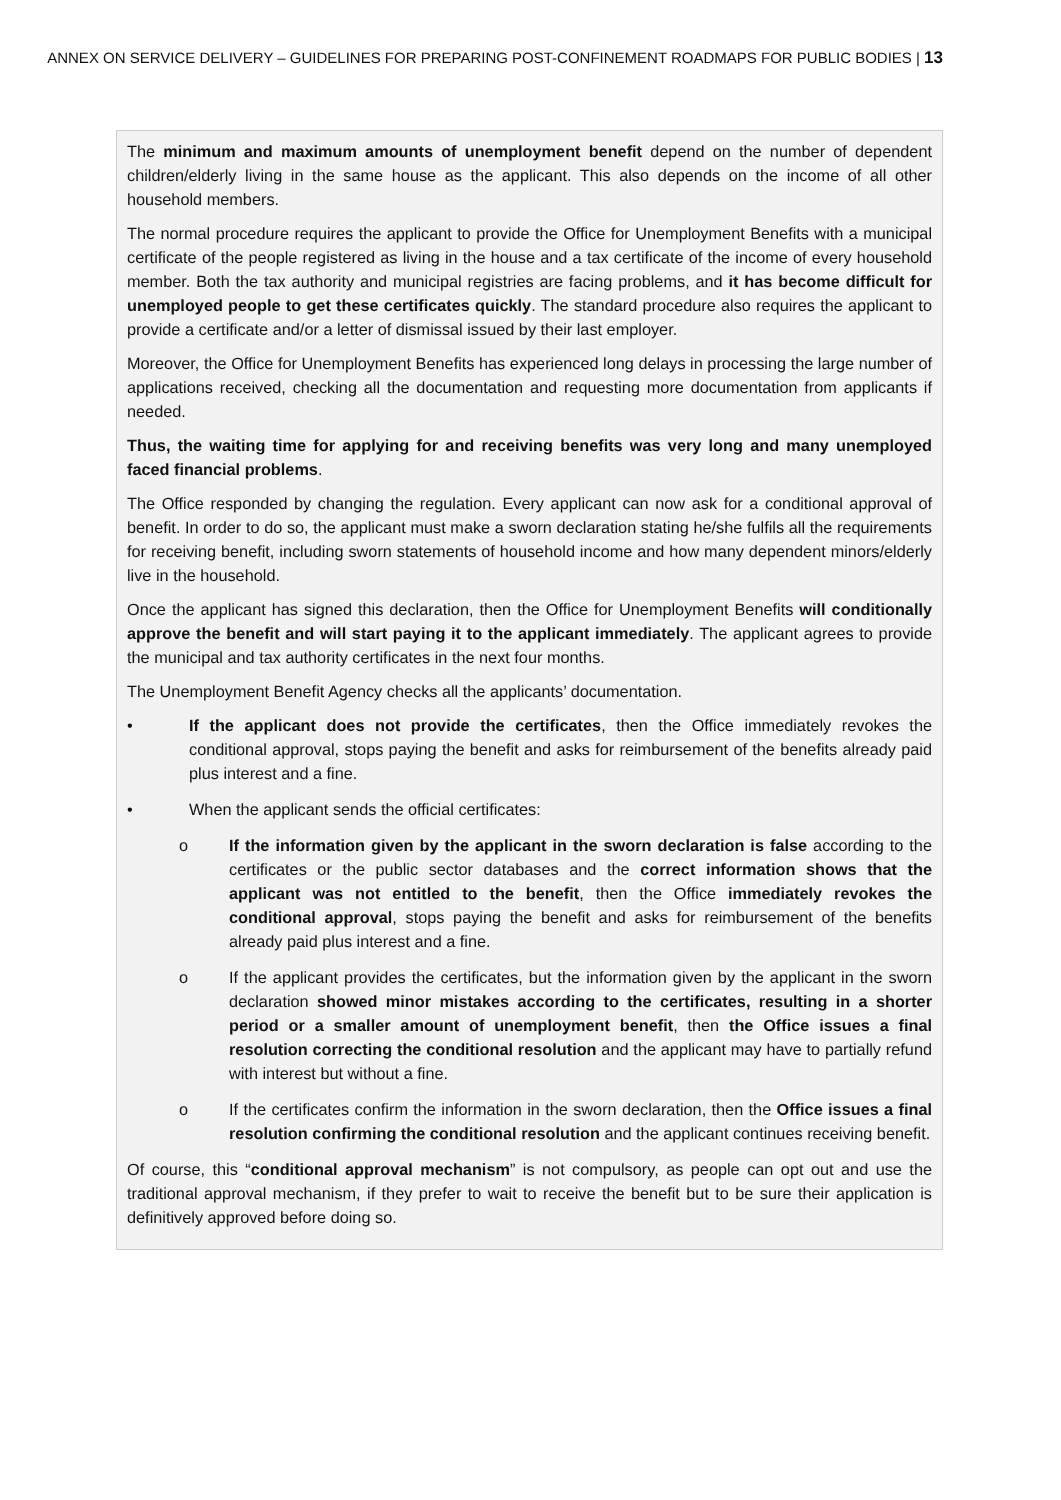ANNEX ON SERVICE DELIVERY – GUIDELINES FOR PREPARING POST-CONFINEMENT ROADMAPS FOR PUBLIC BODIES | 13
The minimum and maximum amounts of unemployment benefit depend on the number of dependent children/elderly living in the same house as the applicant. This also depends on the income of all other household members.
The normal procedure requires the applicant to provide the Office for Unemployment Benefits with a municipal certificate of the people registered as living in the house and a tax certificate of the income of every household member. Both the tax authority and municipal registries are facing problems, and it has become difficult for unemployed people to get these certificates quickly. The standard procedure also requires the applicant to provide a certificate and/or a letter of dismissal issued by their last employer.
Moreover, the Office for Unemployment Benefits has experienced long delays in processing the large number of applications received, checking all the documentation and requesting more documentation from applicants if needed.
Thus, the waiting time for applying for and receiving benefits was very long and many unemployed faced financial problems.
The Office responded by changing the regulation. Every applicant can now ask for a conditional approval of benefit. In order to do so, the applicant must make a sworn declaration stating he/she fulfils all the requirements for receiving benefit, including sworn statements of household income and how many dependent minors/elderly live in the household.
Once the applicant has signed this declaration, then the Office for Unemployment Benefits will conditionally approve the benefit and will start paying it to the applicant immediately. The applicant agrees to provide the municipal and tax authority certificates in the next four months.
The Unemployment Benefit Agency checks all the applicants’ documentation.
• If the applicant does not provide the certificates, then the Office immediately revokes the conditional approval, stops paying the benefit and asks for reimbursement of the benefits already paid plus interest and a fine.
• When the applicant sends the official certificates:
o If the information given by the applicant in the sworn declaration is false according to the certificates or the public sector databases and the correct information shows that the applicant was not entitled to the benefit, then the Office immediately revokes the conditional approval, stops paying the benefit and asks for reimbursement of the benefits already paid plus interest and a fine.
o If the applicant provides the certificates, but the information given by the applicant in the sworn declaration showed minor mistakes according to the certificates, resulting in a shorter period or a smaller amount of unemployment benefit, then the Office issues a final resolution correcting the conditional resolution and the applicant may have to partially refund with interest but without a fine.
o If the certificates confirm the information in the sworn declaration, then the Office issues a final resolution confirming the conditional resolution and the applicant continues receiving benefit.
Of course, this “conditional approval mechanism” is not compulsory, as people can opt out and use the traditional approval mechanism, if they prefer to wait to receive the benefit but to be sure their application is definitively approved before doing so.